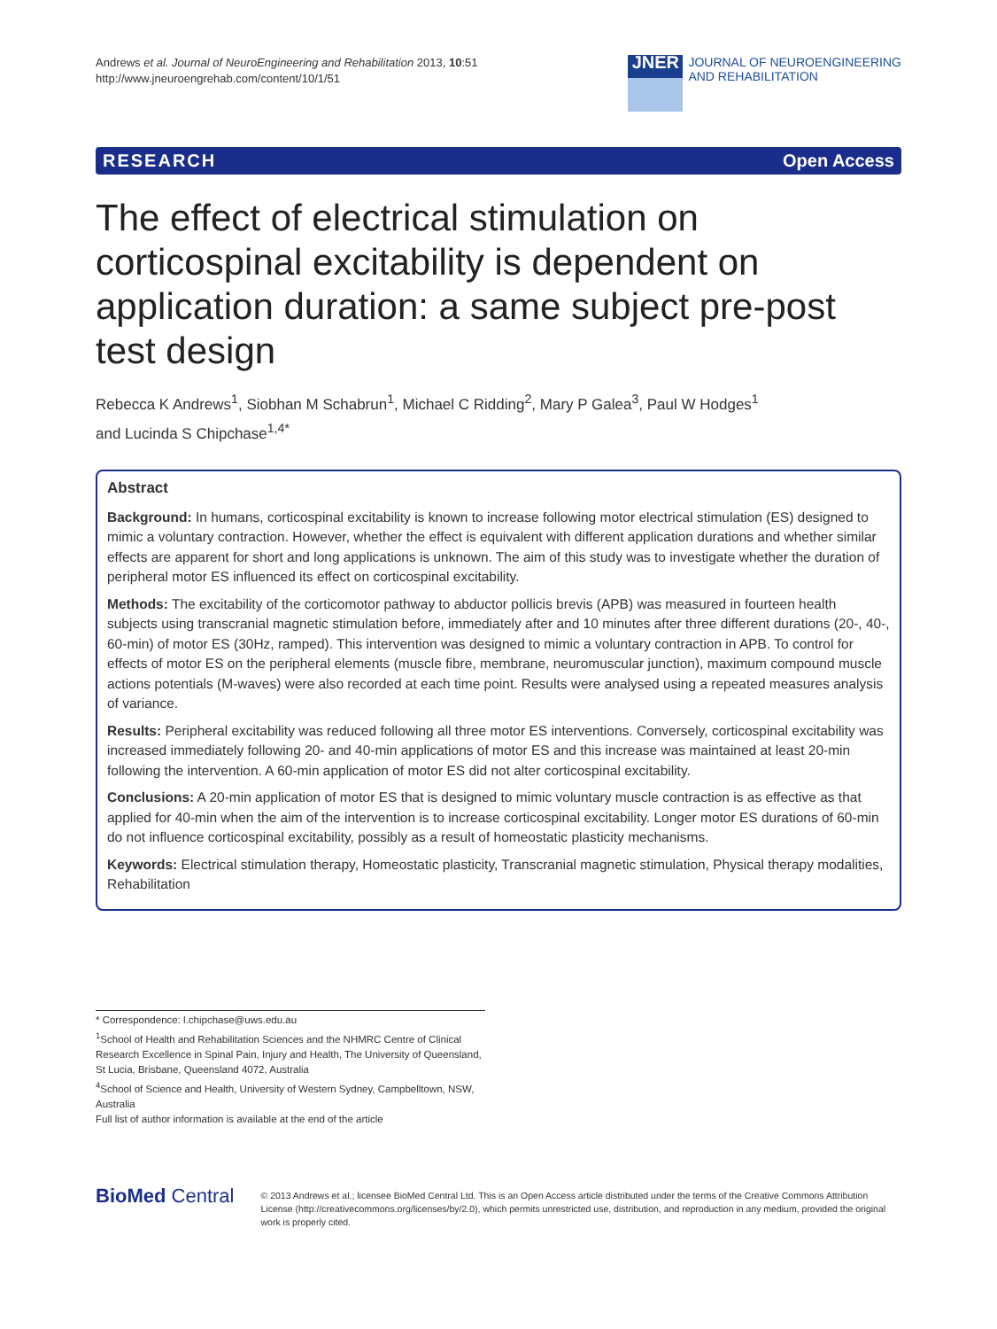Andrews et al. Journal of NeuroEngineering and Rehabilitation 2013, 10:51
http://www.jneuroengrehab.com/content/10/1/51
JNER
JOURNAL OF NEUROENGINEERING
AND REHABILITATION
RESEARCH Open Access
The effect of electrical stimulation on corticospinal excitability is dependent on application duration: a same subject pre-post test design
Rebecca K Andrews<sup>1</sup>, Siobhan M Schabrun<sup>1</sup>, Michael C Ridding<sup>2</sup>, Mary P Galea<sup>3</sup>, Paul W Hodges<sup>1</sup>
and Lucinda S Chipchase<sup>1,4*</sup>
Abstract
Background: In humans, corticospinal excitability is known to increase following motor electrical stimulation (ES) designed to mimic a voluntary contraction. However, whether the effect is equivalent with different application durations and whether similar effects are apparent for short and long applications is unknown. The aim of this study was to investigate whether the duration of peripheral motor ES influenced its effect on corticospinal excitability.
Methods: The excitability of the corticomotor pathway to abductor pollicis brevis (APB) was measured in fourteen health subjects using transcranial magnetic stimulation before, immediately after and 10 minutes after three different durations (20-, 40-, 60-min) of motor ES (30Hz, ramped). This intervention was designed to mimic a voluntary contraction in APB. To control for effects of motor ES on the peripheral elements (muscle fibre, membrane, neuromuscular junction), maximum compound muscle actions potentials (M-waves) were also recorded at each time point. Results were analysed using a repeated measures analysis of variance.
Results: Peripheral excitability was reduced following all three motor ES interventions. Conversely, corticospinal excitability was increased immediately following 20- and 40-min applications of motor ES and this increase was maintained at least 20-min following the intervention. A 60-min application of motor ES did not alter corticospinal excitability.
Conclusions: A 20-min application of motor ES that is designed to mimic voluntary muscle contraction is as effective as that applied for 40-min when the aim of the intervention is to increase corticospinal excitability. Longer motor ES durations of 60-min do not influence corticospinal excitability, possibly as a result of homeostatic plasticity mechanisms.
Keywords: Electrical stimulation therapy, Homeostatic plasticity, Transcranial magnetic stimulation, Physical therapy modalities, Rehabilitation
* Correspondence: l.chipchase@uws.edu.au
<sup>1</sup> School of Health and Rehabilitation Sciences and the NHMRC Centre of Clinical Research Excellence in Spinal Pain, Injury and Health, The University of Queensland, St Lucia, Brisbane, Queensland 4072, Australia
<sup>4</sup> School of Science and Health, University of Western Sydney, Campbelltown, NSW, Australia
Full list of author information is available at the end of the article
BioMed Central
© 2013 Andrews et al.; licensee BioMed Central Ltd. This is an Open Access article distributed under the terms of the Creative Commons Attribution License (http://creativecommons.org/licenses/by/2.0), which permits unrestricted use, distribution, and reproduction in any medium, provided the original work is properly cited.